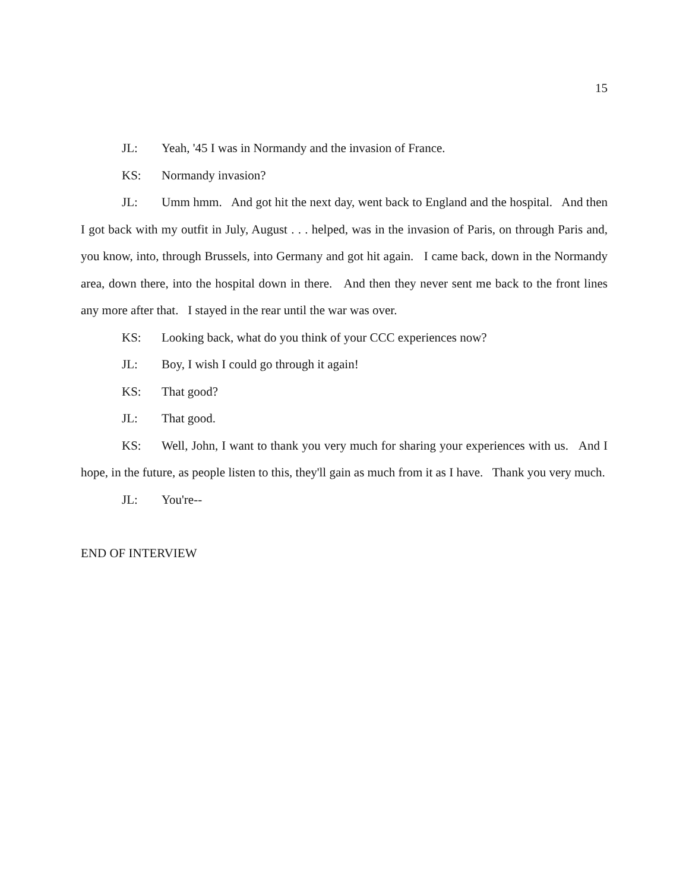15
JL: Yeah, '45 I was in Normandy and the invasion of France.
KS: Normandy invasion?
JL: Umm hmm. And got hit the next day, went back to England and the hospital. And then I got back with my outfit in July, August . . . helped, was in the invasion of Paris, on through Paris and, you know, into, through Brussels, into Germany and got hit again. I came back, down in the Normandy area, down there, into the hospital down in there. And then they never sent me back to the front lines any more after that. I stayed in the rear until the war was over.
KS: Looking back, what do you think of your CCC experiences now?
JL: Boy, I wish I could go through it again!
KS: That good?
JL: That good.
KS: Well, John, I want to thank you very much for sharing your experiences with us. And I hope, in the future, as people listen to this, they'll gain as much from it as I have. Thank you very much.
JL: You're--
END OF INTERVIEW